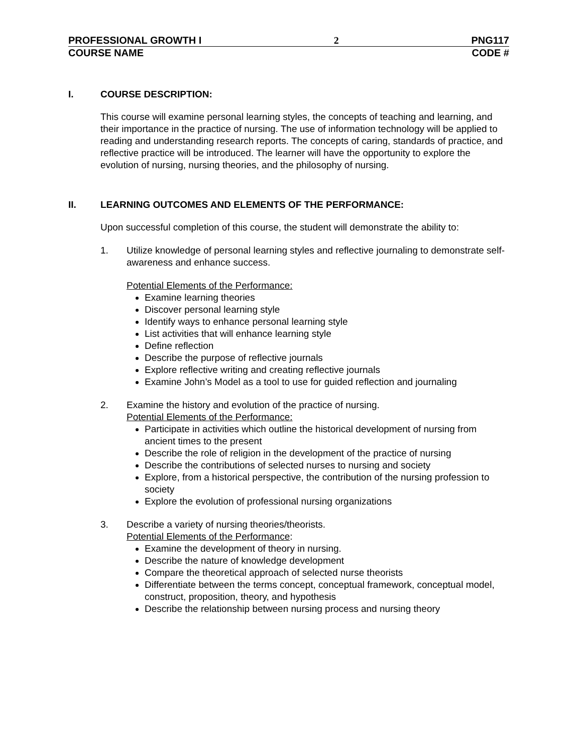PROFESSIONAL GROWTH I 2 PNG117
COURSE NAME CODE #
I. COURSE DESCRIPTION:
This course will examine personal learning styles, the concepts of teaching and learning, and their importance in the practice of nursing. The use of information technology will be applied to reading and understanding research reports. The concepts of caring, standards of practice, and reflective practice will be introduced. The learner will have the opportunity to explore the evolution of nursing, nursing theories, and the philosophy of nursing.
II. LEARNING OUTCOMES AND ELEMENTS OF THE PERFORMANCE:
Upon successful completion of this course, the student will demonstrate the ability to:
1. Utilize knowledge of personal learning styles and reflective journaling to demonstrate self-awareness and enhance success.
Potential Elements of the Performance:
Examine learning theories
Discover personal learning style
Identify ways to enhance personal learning style
List activities that will enhance learning style
Define reflection
Describe the purpose of reflective journals
Explore reflective writing and creating reflective journals
Examine John’s Model as a tool to use for guided reflection and journaling
2. Examine the history and evolution of the practice of nursing.
Potential Elements of the Performance:
Participate in activities which outline the historical development of nursing from ancient times to the present
Describe the role of religion in the development of the practice of nursing
Describe the contributions of selected nurses to nursing and society
Explore, from a historical perspective, the contribution of the nursing profession to society
Explore the evolution of professional nursing organizations
3. Describe a variety of nursing theories/theorists.
Potential Elements of the Performance:
Examine the development of theory in nursing.
Describe the nature of knowledge development
Compare the theoretical approach of selected nurse theorists
Differentiate between the terms concept, conceptual framework, conceptual model, construct, proposition, theory, and hypothesis
Describe the relationship between nursing process and nursing theory